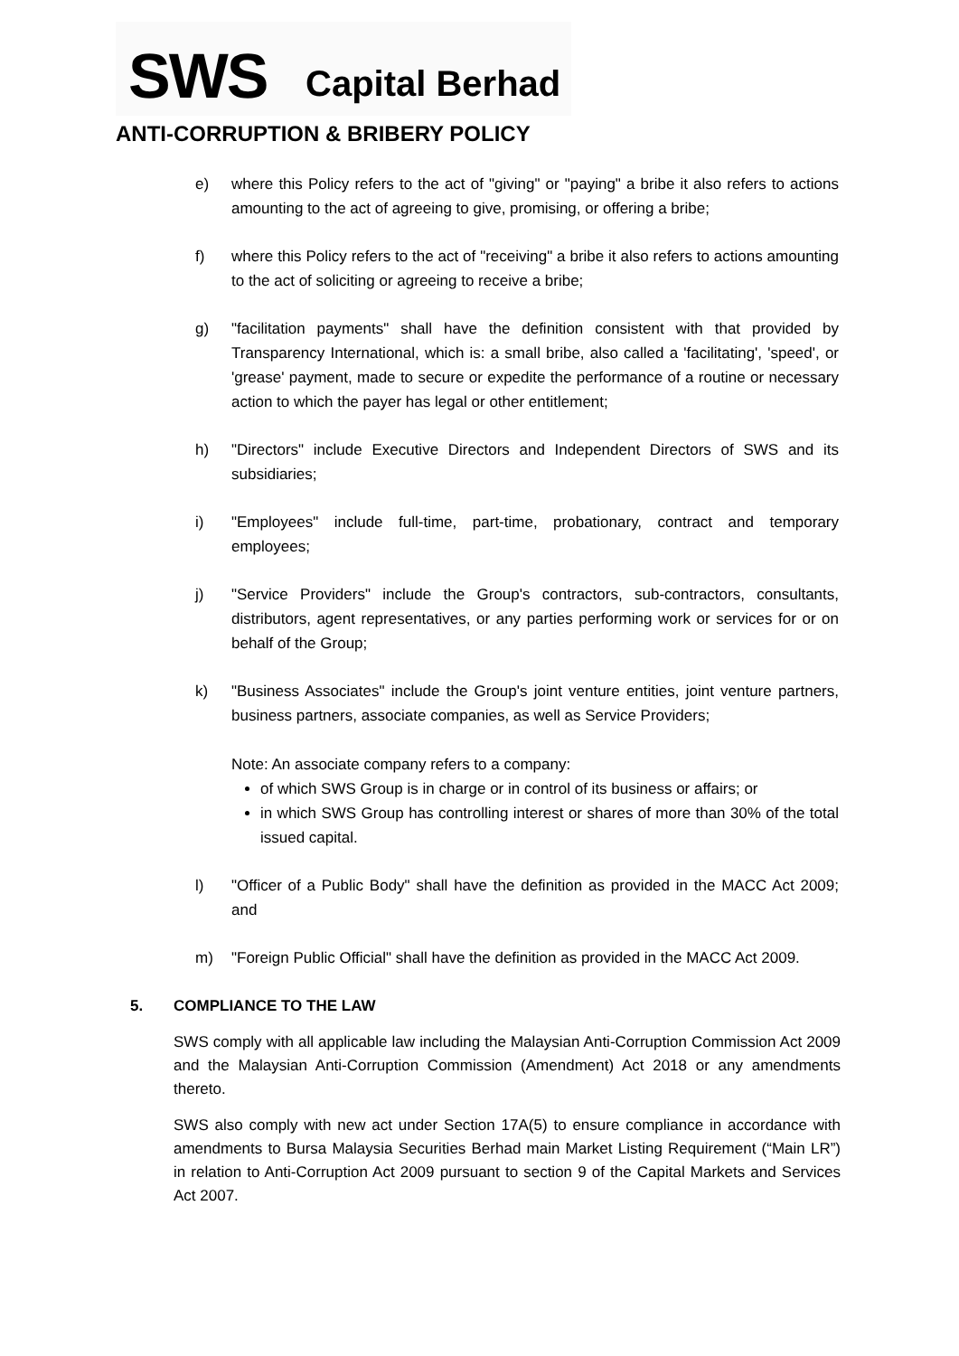SWS Capital Berhad
ANTI-CORRUPTION & BRIBERY POLICY
e) where this Policy refers to the act of "giving" or "paying" a bribe it also refers to actions amounting to the act of agreeing to give, promising, or offering a bribe;
f) where this Policy refers to the act of "receiving" a bribe it also refers to actions amounting to the act of soliciting or agreeing to receive a bribe;
g) "facilitation payments" shall have the definition consistent with that provided by Transparency International, which is: a small bribe, also called a 'facilitating', 'speed', or 'grease' payment, made to secure or expedite the performance of a routine or necessary action to which the payer has legal or other entitlement;
h) "Directors" include Executive Directors and Independent Directors of SWS and its subsidiaries;
i) "Employees" include full-time, part-time, probationary, contract and temporary employees;
j) "Service Providers" include the Group's contractors, sub-contractors, consultants, distributors, agent representatives, or any parties performing work or services for or on behalf of the Group;
k) "Business Associates" include the Group's joint venture entities, joint venture partners, business partners, associate companies, as well as Service Providers;
Note: An associate company refers to a company:
of which SWS Group is in charge or in control of its business or affairs; or
in which SWS Group has controlling interest or shares of more than 30% of the total issued capital.
l) "Officer of a Public Body" shall have the definition as provided in the MACC Act 2009; and
m) "Foreign Public Official" shall have the definition as provided in the MACC Act 2009.
5. COMPLIANCE TO THE LAW
SWS comply with all applicable law including the Malaysian Anti-Corruption Commission Act 2009 and the Malaysian Anti-Corruption Commission (Amendment) Act 2018 or any amendments thereto.
SWS also comply with new act under Section 17A(5) to ensure compliance in accordance with amendments to Bursa Malaysia Securities Berhad main Market Listing Requirement (“Main LR”) in relation to Anti-Corruption Act 2009 pursuant to section 9 of the Capital Markets and Services Act 2007.